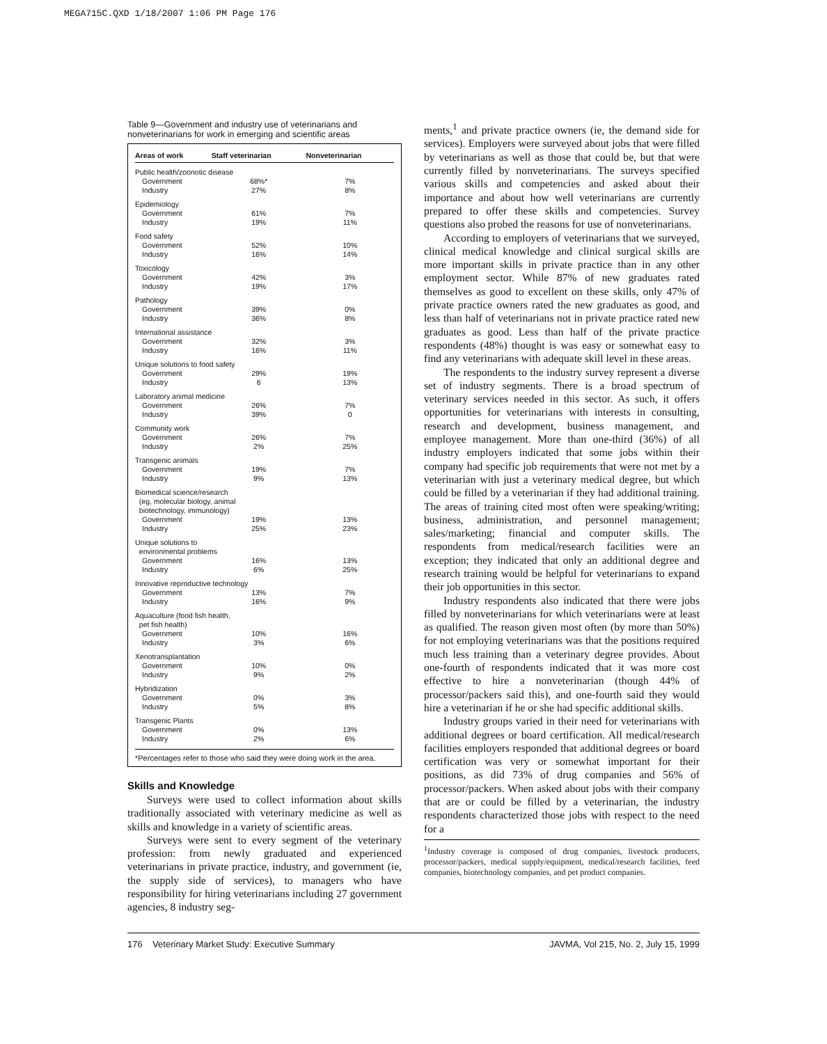MEGA715C.QXD 1/18/2007 1:06 PM Page 176
Table 9—Government and industry use of veterinarians and nonveterinarians for work in emerging and scientific areas
| Areas of work | Staff veterinarian | Nonveterinarian |
| --- | --- | --- |
| Public health/zoonotic disease | | |
| Government | 68%* | 7% |
| Industry | 27% | 8% |
| Epidemiology | | |
| Government | 61% | 7% |
| Industry | 19% | 11% |
| Food safety | | |
| Government | 52% | 10% |
| Industry | 16% | 14% |
| Toxicology | | |
| Government | 42% | 3% |
| Industry | 19% | 17% |
| Pathology | | |
| Government | 39% | 0% |
| Industry | 36% | 8% |
| International assistance | | |
| Government | 32% | 3% |
| Industry | 16% | 11% |
| Unique solutions to food safety | | |
| Government | 29% | 19% |
| Industry | 6 | 13% |
| Laboratory animal medicine | | |
| Government | 26% | 7% |
| Industry | 39% | 0 |
| Community work | | |
| Government | 26% | 7% |
| Industry | 2% | 25% |
| Transgenic animals | | |
| Government | 19% | 7% |
| Industry | 9% | 13% |
| Biomedical science/research (eg, molecular biology, animal biotechnology, immunology) | | |
| Government | 19% | 13% |
| Industry | 25% | 23% |
| Unique solutions to environmental problems | | |
| Government | 16% | 13% |
| Industry | 6% | 25% |
| Innovative reproductive technology | | |
| Government | 13% | 7% |
| Industry | 16% | 9% |
| Aquaculture (food fish health, pet fish health) | | |
| Government | 10% | 16% |
| Industry | 3% | 6% |
| Xenotransplantation | | |
| Government | 10% | 0% |
| Industry | 9% | 2% |
| Hybridization | | |
| Government | 0% | 3% |
| Industry | 5% | 8% |
| Transgenic Plants | | |
| Government | 0% | 13% |
| Industry | 2% | 6% |
*Percentages refer to those who said they were doing work in the area.
Skills and Knowledge
Surveys were used to collect information about skills traditionally associated with veterinary medicine as well as skills and knowledge in a variety of scientific areas.
Surveys were sent to every segment of the veterinary profession: from newly graduated and experienced veterinarians in private practice, industry, and government (ie, the supply side of services), to managers who have responsibility for hiring veterinarians including 27 government agencies, 8 industry seg-
ments,<sup>1</sup> and private practice owners (ie, the demand side for services). Employers were surveyed about jobs that were filled by veterinarians as well as those that could be, but that were currently filled by nonveterinarians. The surveys specified various skills and competencies and asked about their importance and about how well veterinarians are currently prepared to offer these skills and competencies. Survey questions also probed the reasons for use of nonveterinarians.
According to employers of veterinarians that we surveyed, clinical medical knowledge and clinical surgical skills are more important skills in private practice than in any other employment sector. While 87% of new graduates rated themselves as good to excellent on these skills, only 47% of private practice owners rated the new graduates as good, and less than half of veterinarians not in private practice rated new graduates as good. Less than half of the private practice respondents (48%) thought is was easy or somewhat easy to find any veterinarians with adequate skill level in these areas.
The respondents to the industry survey represent a diverse set of industry segments. There is a broad spectrum of veterinary services needed in this sector. As such, it offers opportunities for veterinarians with interests in consulting, research and development, business management, and employee management. More than one-third (36%) of all industry employers indicated that some jobs within their company had specific job requirements that were not met by a veterinarian with just a veterinary medical degree, but which could be filled by a veterinarian if they had additional training. The areas of training cited most often were speaking/writing; business, administration, and personnel management; sales/marketing; financial and computer skills. The respondents from medical/research facilities were an exception; they indicated that only an additional degree and research training would be helpful for veterinarians to expand their job opportunities in this sector.
Industry respondents also indicated that there were jobs filled by nonveterinarians for which veterinarians were at least as qualified. The reason given most often (by more than 50%) for not employing veterinarians was that the positions required much less training than a veterinary degree provides. About one-fourth of respondents indicated that it was more cost effective to hire a nonveterinarian (though 44% of processor/packers said this), and one-fourth said they would hire a veterinarian if he or she had specific additional skills.
Industry groups varied in their need for veterinarians with additional degrees or board certification. All medical/research facilities employers responded that additional degrees or board certification was very or somewhat important for their positions, as did 73% of drug companies and 56% of processor/packers. When asked about jobs with their company that are or could be filled by a veterinarian, the industry respondents characterized those jobs with respect to the need for a
<sup>1</sup> Industry coverage is composed of drug companies, livestock producers, processor/packers, medical supply/equipment, medical/research facilities, feed companies, biotechnology companies, and pet product companies.
176 Veterinary Market Study: Executive Summary JAVMA, Vol 215, No. 2, July 15, 1999